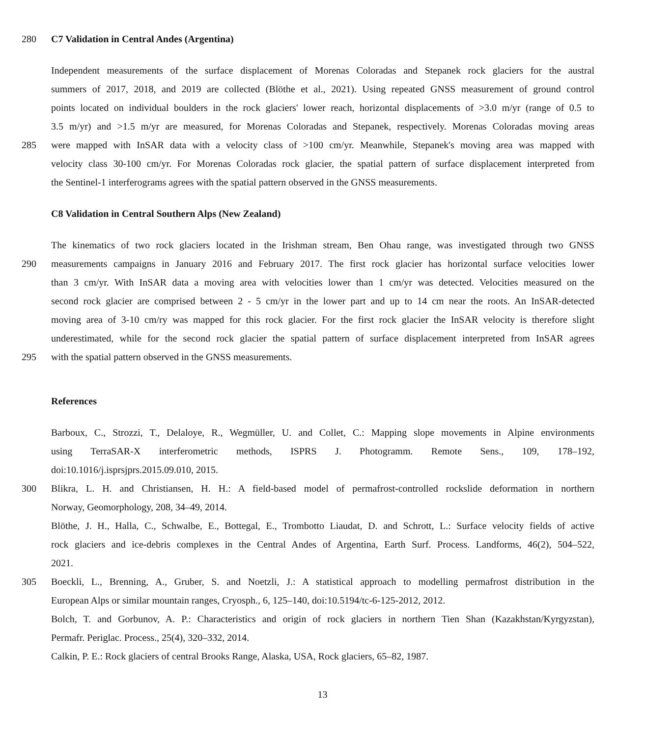280 C7 Validation in Central Andes (Argentina)
Independent measurements of the surface displacement of Morenas Coloradas and Stepanek rock glaciers for the austral
summers of 2017, 2018, and 2019 are collected (Blöthe et al., 2021). Using repeated GNSS measurement of ground control
points located on individual boulders in the rock glaciers' lower reach, horizontal displacements of >3.0 m/yr (range of 0.5 to
3.5 m/yr) and >1.5 m/yr are measured, for Morenas Coloradas and Stepanek, respectively. Morenas Coloradas moving areas
285 were mapped with InSAR data with a velocity class of >100 cm/yr. Meanwhile, Stepanek's moving area was mapped with
velocity class 30-100 cm/yr. For Morenas Coloradas rock glacier, the spatial pattern of surface displacement interpreted from
the Sentinel-1 interferograms agrees with the spatial pattern observed in the GNSS measurements.
C8 Validation in Central Southern Alps (New Zealand)
The kinematics of two rock glaciers located in the Irishman stream, Ben Ohau range, was investigated through two GNSS
290 measurements campaigns in January 2016 and February 2017. The first rock glacier has horizontal surface velocities lower
than 3 cm/yr. With InSAR data a moving area with velocities lower than 1 cm/yr was detected. Velocities measured on the
second rock glacier are comprised between 2 - 5 cm/yr in the lower part and up to 14 cm near the roots. An InSAR-detected
moving area of 3-10 cm/ry was mapped for this rock glacier. For the first rock glacier the InSAR velocity is therefore slight
underestimated, while for the second rock glacier the spatial pattern of surface displacement interpreted from InSAR agrees
295 with the spatial pattern observed in the GNSS measurements.
References
Barboux, C., Strozzi, T., Delaloye, R., Wegmüller, U. and Collet, C.: Mapping slope movements in Alpine environments
using TerraSAR-X interferometric methods, ISPRS J. Photogramm. Remote Sens., 109, 178–192,
doi:10.1016/j.isprsjprs.2015.09.010, 2015.
300 Blikra, L. H. and Christiansen, H. H.: A field-based model of permafrost-controlled rockslide deformation in northern
Norway, Geomorphology, 208, 34–49, 2014.
Blöthe, J. H., Halla, C., Schwalbe, E., Bottegal, E., Trombotto Liaudat, D. and Schrott, L.: Surface velocity fields of active
rock glaciers and ice-debris complexes in the Central Andes of Argentina, Earth Surf. Process. Landforms, 46(2), 504–522,
2021.
305 Boeckli, L., Brenning, A., Gruber, S. and Noetzli, J.: A statistical approach to modelling permafrost distribution in the
European Alps or similar mountain ranges, Cryosph., 6, 125–140, doi:10.5194/tc-6-125-2012, 2012.
Bolch, T. and Gorbunov, A. P.: Characteristics and origin of rock glaciers in northern Tien Shan (Kazakhstan/Kyrgyzstan),
Permafr. Periglac. Process., 25(4), 320–332, 2014.
Calkin, P. E.: Rock glaciers of central Brooks Range, Alaska, USA, Rock glaciers, 65–82, 1987.
13